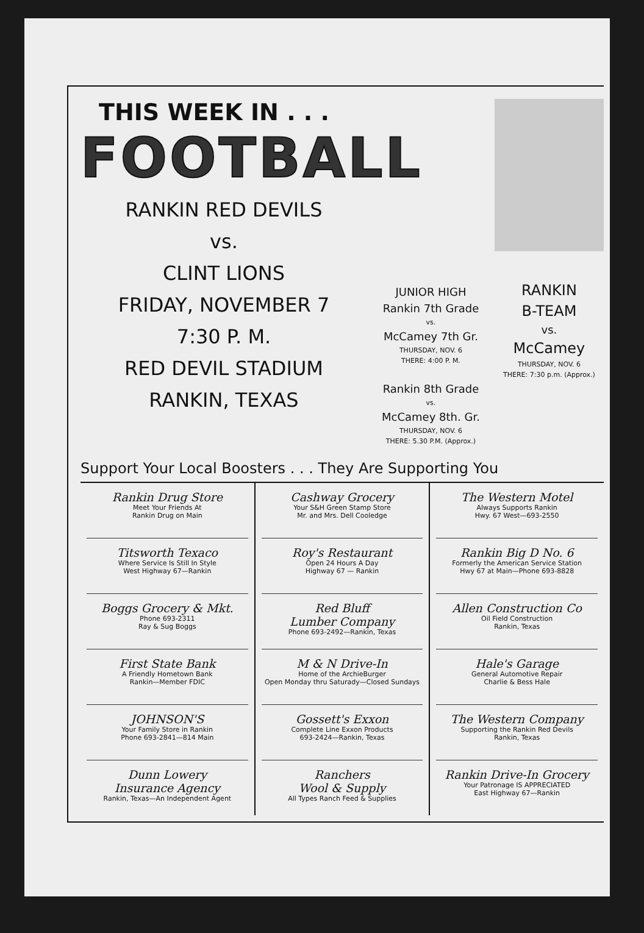THIS WEEK IN . . .
FOOTBALL
RANKIN RED DEVILS
vs.
CLINT LIONS
FRIDAY, NOVEMBER 7
7:30 P. M.
RED DEVIL STADIUM
RANKIN, TEXAS
JUNIOR HIGH
Rankin 7th Grade
vs.
McCamey 7th Gr.
THURSDAY, NOV. 6
THERE: 4:00 P. M.
Rankin 8th Grade
vs.
McCamey 8th. Gr.
THURSDAY, NOV. 6
THERE: 5.30 P.M. (Approx.)
RANKIN
B-TEAM
vs.
McCamey
THURSDAY, NOV. 6
THERE: 7:30 p.m. (Approx.)
Support Your Local Boosters . . . They Are Supporting You
Rankin Drug Store
Meet Your Friends At
Rankin Drug on Main
Titsworth Texaco
Where Service Is Still In Style
West Highway 67—Rankin
Boggs Grocery & Mkt.
Phone 693-2311
Ray & Sug Boggs
First State Bank
A Friendly Hometown Bank
Rankin—Member FDIC
JOHNSON'S
Your Family Store in Rankin
Phone 693-2841—814 Main
Dunn Lowery
Insurance Agency
Rankin, Texas—An Independent Agent
Cashway Grocery
Your S&H Green Stamp Store
Mr. and Mrs. Dell Cooledge
Roy's Restaurant
Open 24 Hours A Day
Highway 67 — Rankin
Red Bluff
Lumber Company
Phone 693-2492—Rankin, Texas
M & N Drive-In
Home of the ArchieBurger
Open Monday thru Saturady—Closed Sundays
Gossett's Exxon
Complete Line Exxon Products
693-2424—Rankin, Texas
Ranchers
Wool & Supply
All Types Ranch Feed & Supplies
The Western Motel
Always Supports Rankin
Hwy. 67 West—693-2550
Rankin Big D No. 6
Formerly the American Service Station
Hwy 67 at Main—Phone 693-8828
Allen Construction Co
Oil Field Construction
Rankin, Texas
Hale's Garage
General Automotive Repair
Charlie & Bess Hale
The Western Company
Supporting the Rankin Red Devils
Rankin, Texas
Rankin Drive-In Grocery
Your Patronage IS APPRECIATED
East Highway 67—Rankin